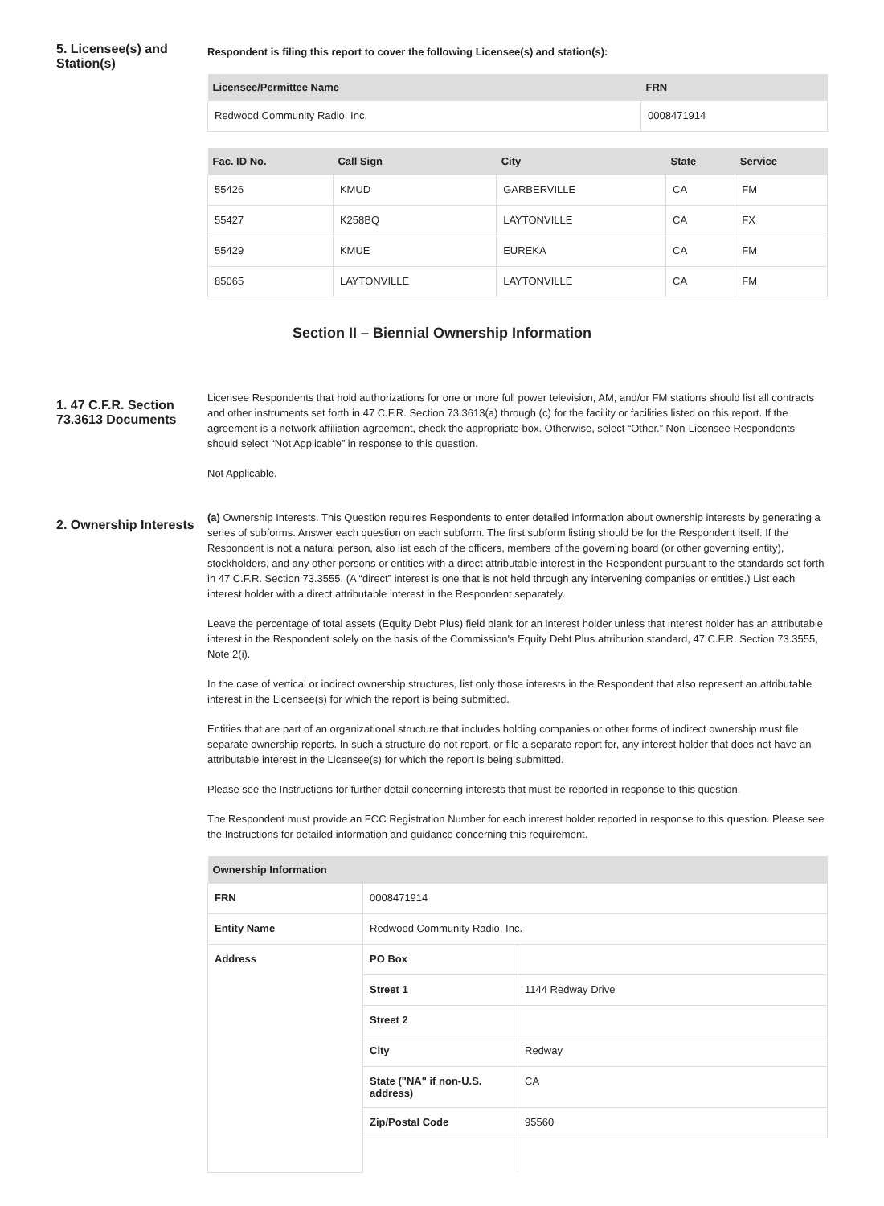5. Licensee(s) and Station(s)
Respondent is filing this report to cover the following Licensee(s) and station(s):
| Licensee/Permittee Name | FRN |
| --- | --- |
| Redwood Community Radio, Inc. | 0008471914 |
| Fac. ID No. | Call Sign | City | State | Service |
| --- | --- | --- | --- | --- |
| 55426 | KMUD | GARBERVILLE | CA | FM |
| 55427 | K258BQ | LAYTONVILLE | CA | FX |
| 55429 | KMUE | EUREKA | CA | FM |
| 85065 | LAYTONVILLE | LAYTONVILLE | CA | FM |
Section II – Biennial Ownership Information
1. 47 C.F.R. Section 73.3613 Documents
Licensee Respondents that hold authorizations for one or more full power television, AM, and/or FM stations should list all contracts and other instruments set forth in 47 C.F.R. Section 73.3613(a) through (c) for the facility or facilities listed on this report. If the agreement is a network affiliation agreement, check the appropriate box. Otherwise, select “Other.” Non-Licensee Respondents should select “Not Applicable” in response to this question.
Not Applicable.
2. Ownership Interests
(a) Ownership Interests. This Question requires Respondents to enter detailed information about ownership interests by generating a series of subforms. Answer each question on each subform. The first subform listing should be for the Respondent itself. If the Respondent is not a natural person, also list each of the officers, members of the governing board (or other governing entity), stockholders, and any other persons or entities with a direct attributable interest in the Respondent pursuant to the standards set forth in 47 C.F.R. Section 73.3555. (A “direct” interest is one that is not held through any intervening companies or entities.) List each interest holder with a direct attributable interest in the Respondent separately.
Leave the percentage of total assets (Equity Debt Plus) field blank for an interest holder unless that interest holder has an attributable interest in the Respondent solely on the basis of the Commission's Equity Debt Plus attribution standard, 47 C.F.R. Section 73.3555, Note 2(i).
In the case of vertical or indirect ownership structures, list only those interests in the Respondent that also represent an attributable interest in the Licensee(s) for which the report is being submitted.
Entities that are part of an organizational structure that includes holding companies or other forms of indirect ownership must file separate ownership reports. In such a structure do not report, or file a separate report for, any interest holder that does not have an attributable interest in the Licensee(s) for which the report is being submitted.
Please see the Instructions for further detail concerning interests that must be reported in response to this question.
The Respondent must provide an FCC Registration Number for each interest holder reported in response to this question. Please see the Instructions for detailed information and guidance concerning this requirement.
| Ownership Information | | |
| --- | --- | --- |
| FRN | 0008471914 | |
| Entity Name | Redwood Community Radio, Inc. | |
| Address | PO Box | |
| | Street 1 | 1144 Redway Drive |
| | Street 2 | |
| | City | Redway |
| | State ("NA" if non-U.S. address) | CA |
| | Zip/Postal Code | 95560 |